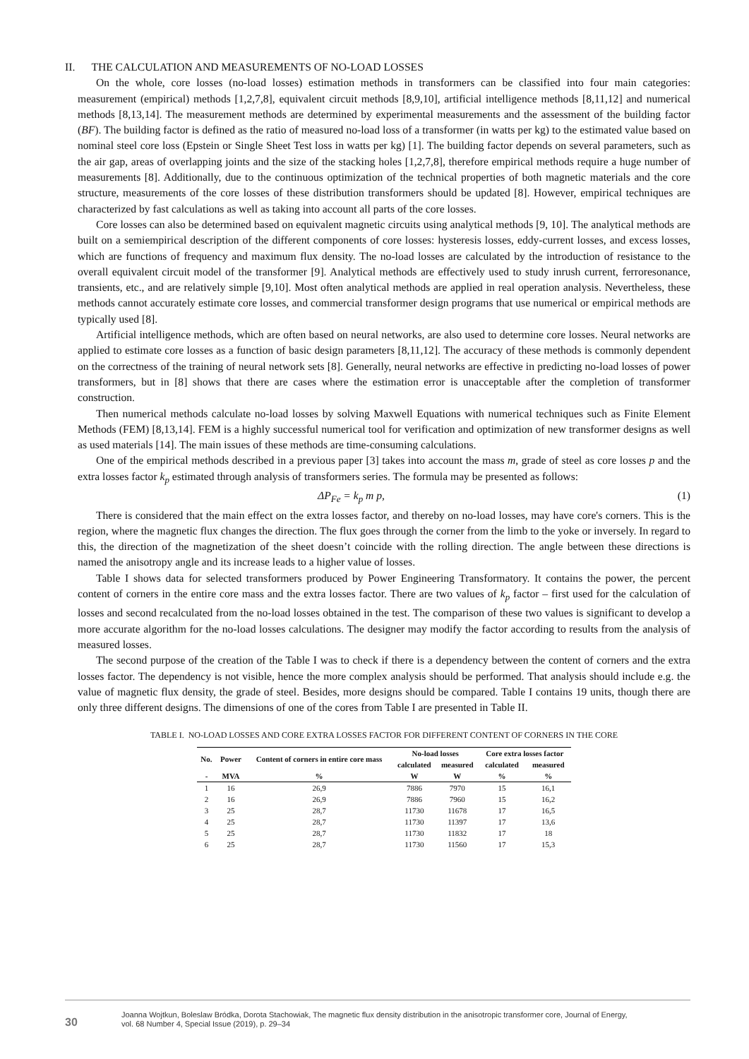II. THE CALCULATION AND MEASUREMENTS OF NO-LOAD LOSSES
On the whole, core losses (no-load losses) estimation methods in transformers can be classified into four main categories: measurement (empirical) methods [1,2,7,8], equivalent circuit methods [8,9,10], artificial intelligence methods [8,11,12] and numerical methods [8,13,14]. The measurement methods are determined by experimental measurements and the assessment of the building factor (BF). The building factor is defined as the ratio of measured no-load loss of a transformer (in watts per kg) to the estimated value based on nominal steel core loss (Epstein or Single Sheet Test loss in watts per kg) [1]. The building factor depends on several parameters, such as the air gap, areas of overlapping joints and the size of the stacking holes [1,2,7,8], therefore empirical methods require a huge number of measurements [8]. Additionally, due to the continuous optimization of the technical properties of both magnetic materials and the core structure, measurements of the core losses of these distribution transformers should be updated [8]. However, empirical techniques are characterized by fast calculations as well as taking into account all parts of the core losses.
Core losses can also be determined based on equivalent magnetic circuits using analytical methods [9, 10]. The analytical methods are built on a semiempirical description of the different components of core losses: hysteresis losses, eddy-current losses, and excess losses, which are functions of frequency and maximum flux density. The no-load losses are calculated by the introduction of resistance to the overall equivalent circuit model of the transformer [9]. Analytical methods are effectively used to study inrush current, ferroresonance, transients, etc., and are relatively simple [9,10]. Most often analytical methods are applied in real operation analysis. Nevertheless, these methods cannot accurately estimate core losses, and commercial transformer design programs that use numerical or empirical methods are typically used [8].
Artificial intelligence methods, which are often based on neural networks, are also used to determine core losses. Neural networks are applied to estimate core losses as a function of basic design parameters [8,11,12]. The accuracy of these methods is commonly dependent on the correctness of the training of neural network sets [8]. Generally, neural networks are effective in predicting no-load losses of power transformers, but in [8] shows that there are cases where the estimation error is unacceptable after the completion of transformer construction.
Then numerical methods calculate no-load losses by solving Maxwell Equations with numerical techniques such as Finite Element Methods (FEM) [8,13,14]. FEM is a highly successful numerical tool for verification and optimization of new transformer designs as well as used materials [14]. The main issues of these methods are time-consuming calculations.
One of the empirical methods described in a previous paper [3] takes into account the mass m, grade of steel as core losses p and the extra losses factor k<sub>p</sub> estimated through analysis of transformers series. The formula may be presented as follows:
ΔP<sub>Fe</sub> = k<sub>p</sub> m p, (1)
There is considered that the main effect on the extra losses factor, and thereby on no-load losses, may have core's corners. This is the region, where the magnetic flux changes the direction. The flux goes through the corner from the limb to the yoke or inversely. In regard to this, the direction of the magnetization of the sheet doesn’t coincide with the rolling direction. The angle between these directions is named the anisotropy angle and its increase leads to a higher value of losses.
Table I shows data for selected transformers produced by Power Engineering Transformatory. It contains the power, the percent content of corners in the entire core mass and the extra losses factor. There are two values of k<sub>p</sub> factor – first used for the calculation of losses and second recalculated from the no-load losses obtained in the test. The comparison of these two values is significant to develop a more accurate algorithm for the no-load losses calculations. The designer may modify the factor according to results from the analysis of measured losses.
The second purpose of the creation of the Table I was to check if there is a dependency between the content of corners and the extra losses factor. The dependency is not visible, hence the more complex analysis should be performed. That analysis should include e.g. the value of magnetic flux density, the grade of steel. Besides, more designs should be compared. Table I contains 19 units, though there are only three different designs. The dimensions of one of the cores from Table I are presented in Table II.
TABLE I. NO-LOAD LOSSES AND CORE EXTRA LOSSES FACTOR FOR DIFFERENT CONTENT OF CORNERS IN THE CORE
| No. | Power | Content of corners in entire core mass | No-load losses | | Core extra losses factor | |
| --- | --- | --- | --- | --- | --- | --- |
| | | | calculated | measured | calculated | measured |
| - | MVA | % | W | W | % | % |
| 1 | 16 | 26,9 | 7886 | 7970 | 15 | 16,1 |
| 2 | 16 | 26,9 | 7886 | 7960 | 15 | 16,2 |
| 3 | 25 | 28,7 | 11730 | 11678 | 17 | 16,5 |
| 4 | 25 | 28,7 | 11730 | 11397 | 17 | 13,6 |
| 5 | 25 | 28,7 | 11730 | 11832 | 17 | 18 |
| 6 | 25 | 28,7 | 11730 | 11560 | 17 | 15,3 |
30
Joanna Wojtkun, Boleslaw Bródka, Dorota Stachowiak, The magnetic flux density distribution in the anisotropic transformer core, Journal of Energy,
vol. 68 Number 4, Special Issue (2019), p. 29–34